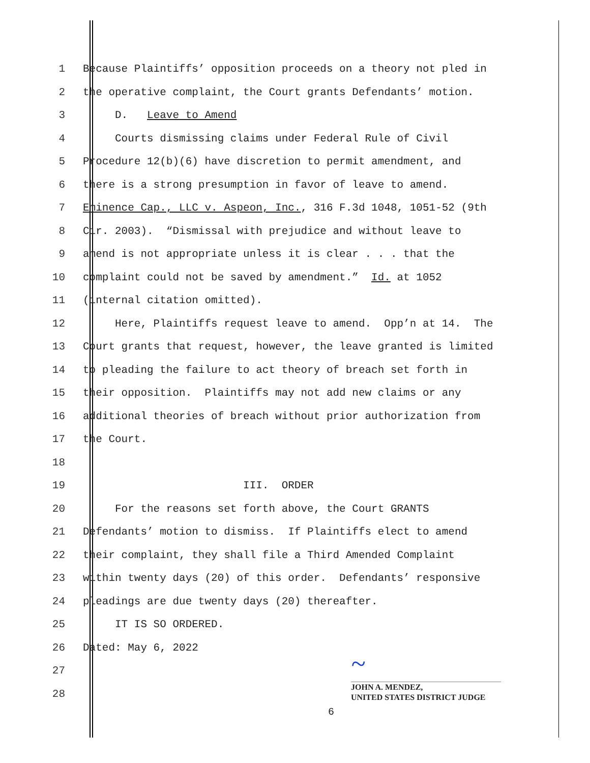1 Because Plaintiffs’ opposition proceeds on a theory not pled in
2 the operative complaint, the Court grants Defendants’ motion.
3 D. Leave to Amend
4 Courts dismissing claims under Federal Rule of Civil
5 Procedure 12(b)(6) have discretion to permit amendment, and
6 there is a strong presumption in favor of leave to amend.
7 Eminence Cap., LLC v. Aspeon, Inc., 316 F.3d 1048, 1051-52 (9th
8 Cir. 2003). “Dismissal with prejudice and without leave to
9 amend is not appropriate unless it is clear . . . that the
10 complaint could not be saved by amendment.” Id. at 1052
11 (internal citation omitted).
12 Here, Plaintiffs request leave to amend. Opp’n at 14. The
13 Court grants that request, however, the leave granted is limited
14 to pleading the failure to act theory of breach set forth in
15 their opposition. Plaintiffs may not add new claims or any
16 additional theories of breach without prior authorization from
17 the Court.
18
19 III. ORDER
20 For the reasons set forth above, the Court GRANTS
21 Defendants’ motion to dismiss. If Plaintiffs elect to amend
22 their complaint, they shall file a Third Amended Complaint
23 within twenty days (20) of this order. Defendants’ responsive
24 pleadings are due twenty days (20) thereafter.
25 IT IS SO ORDERED.
26 Dated: May 6, 2022
27
28
~
JOHN A. MENDEZ,
UNITED STATES DISTRICT JUDGE
6